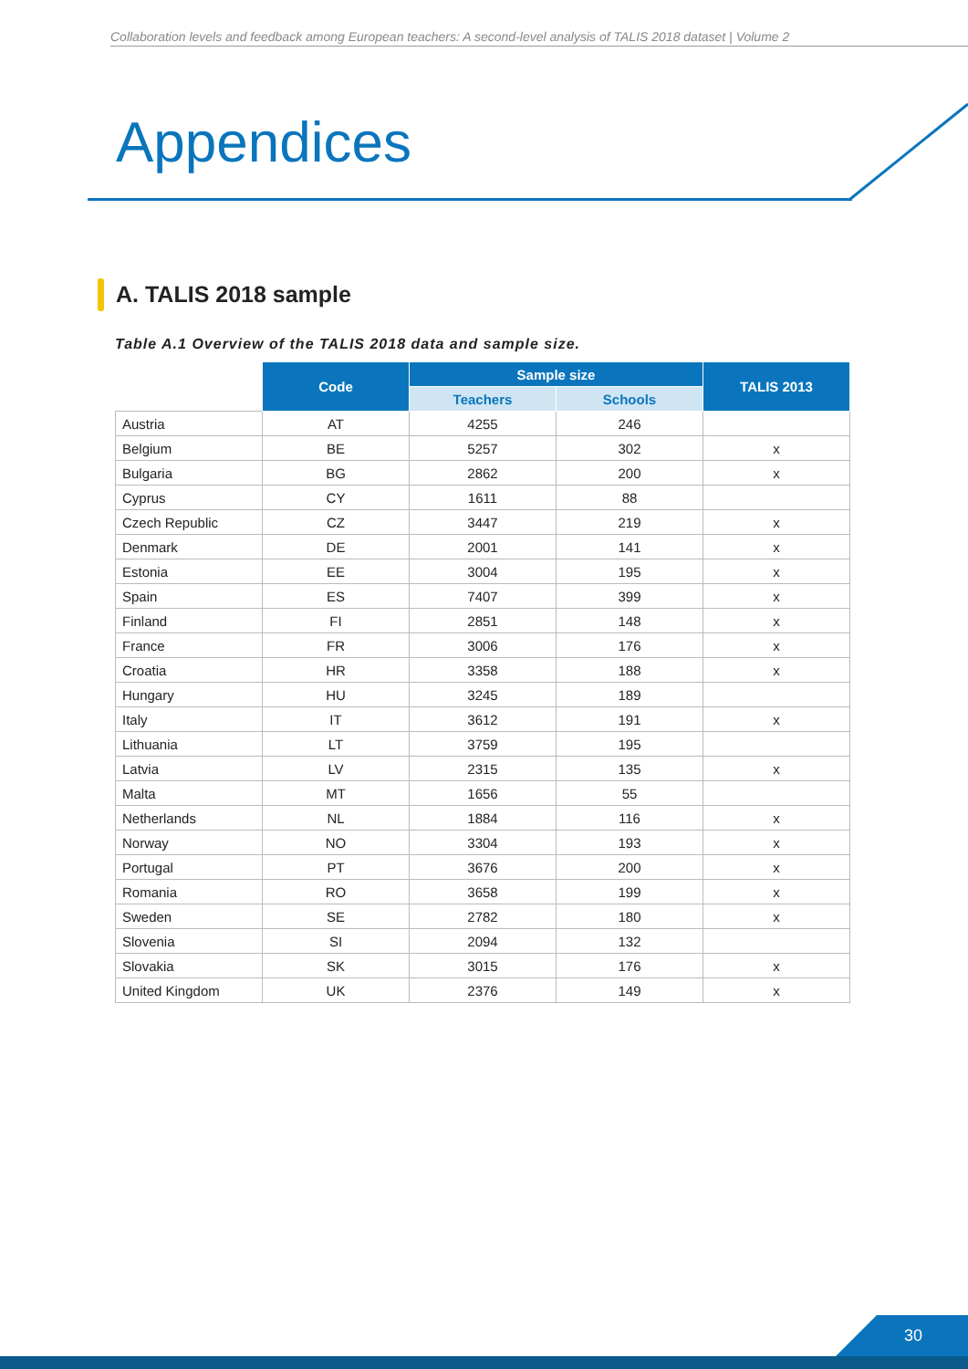Collaboration levels and feedback among European teachers: A second-level analysis of TALIS 2018 dataset | Volume 2
Appendices
A. TALIS 2018 sample
Table A.1 Overview of the TALIS 2018 data and sample size.
| | Code | Sample size | | TALIS 2013 |
| --- | --- | --- | --- | --- |
| | | Teachers | Schools | |
| Austria | AT | 4255 | 246 | |
| Belgium | BE | 5257 | 302 | x |
| Bulgaria | BG | 2862 | 200 | x |
| Cyprus | CY | 1611 | 88 | |
| Czech Republic | CZ | 3447 | 219 | x |
| Denmark | DE | 2001 | 141 | x |
| Estonia | EE | 3004 | 195 | x |
| Spain | ES | 7407 | 399 | x |
| Finland | FI | 2851 | 148 | x |
| France | FR | 3006 | 176 | x |
| Croatia | HR | 3358 | 188 | x |
| Hungary | HU | 3245 | 189 | |
| Italy | IT | 3612 | 191 | x |
| Lithuania | LT | 3759 | 195 | |
| Latvia | LV | 2315 | 135 | x |
| Malta | MT | 1656 | 55 | |
| Netherlands | NL | 1884 | 116 | x |
| Norway | NO | 3304 | 193 | x |
| Portugal | PT | 3676 | 200 | x |
| Romania | RO | 3658 | 199 | x |
| Sweden | SE | 2782 | 180 | x |
| Slovenia | SI | 2094 | 132 | |
| Slovakia | SK | 3015 | 176 | x |
| United Kingdom | UK | 2376 | 149 | x |
30